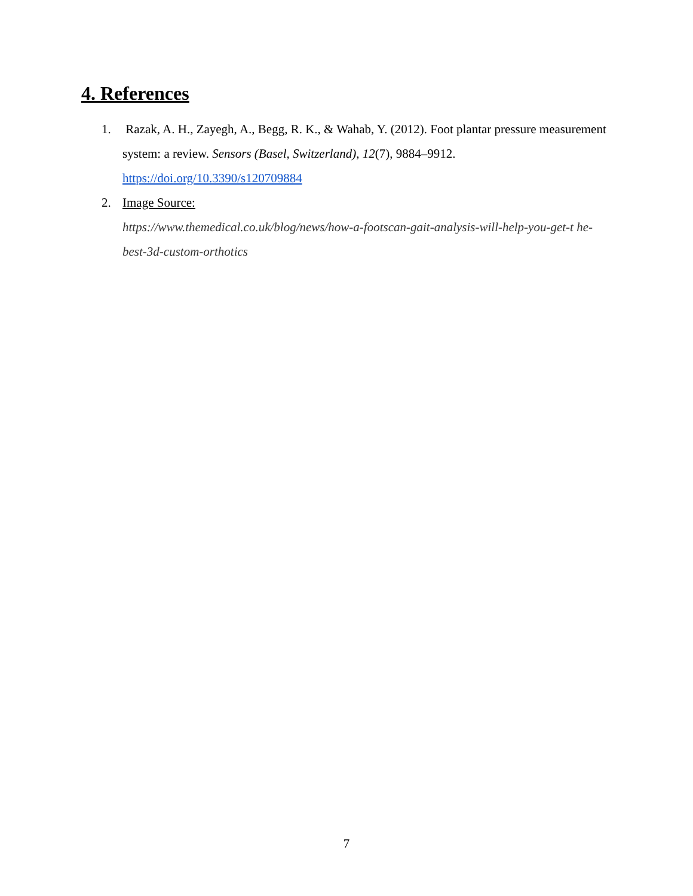4. References
1. Razak, A. H., Zayegh, A., Begg, R. K., & Wahab, Y. (2012). Foot plantar pressure measurement system: a review. Sensors (Basel, Switzerland), 12(7), 9884–9912. https://doi.org/10.3390/s120709884
2. Image Source:
https://www.themedical.co.uk/blog/news/how-a-footscan-gait-analysis-will-help-you-get-t he-best-3d-custom-orthotics
7